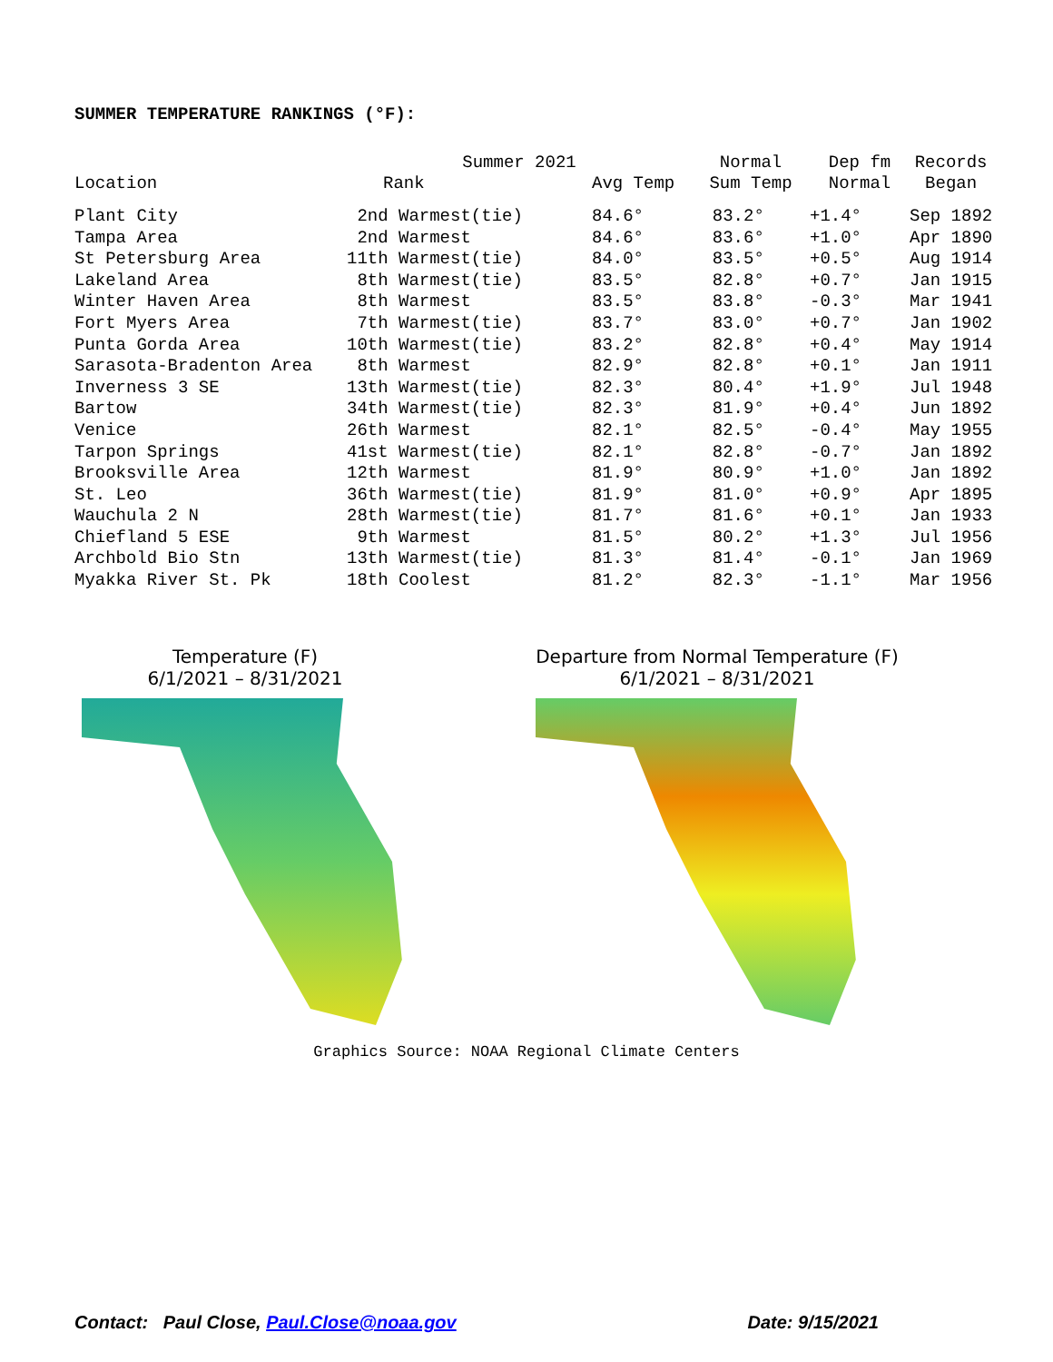SUMMER TEMPERATURE RANKINGS (°F):
| | Summer 2021 | | Normal | Dep fm | Records |
| --- | --- | --- | --- | --- | --- |
| Location | Rank | Avg Temp | Sum Temp | Normal | Began |
| Plant City | 2nd Warmest(tie) | 84.6° | 83.2° | +1.4° | Sep 1892 |
| Tampa Area | 2nd Warmest | 84.6° | 83.6° | +1.0° | Apr 1890 |
| St Petersburg Area | 11th Warmest(tie) | 84.0° | 83.5° | +0.5° | Aug 1914 |
| Lakeland Area | 8th Warmest(tie) | 83.5° | 82.8° | +0.7° | Jan 1915 |
| Winter Haven Area | 8th Warmest | 83.5° | 83.8° | -0.3° | Mar 1941 |
| Fort Myers Area | 7th Warmest(tie) | 83.7° | 83.0° | +0.7° | Jan 1902 |
| Punta Gorda Area | 10th Warmest(tie) | 83.2° | 82.8° | +0.4° | May 1914 |
| Sarasota-Bradenton Area | 8th Warmest | 82.9° | 82.8° | +0.1° | Jan 1911 |
| Inverness 3 SE | 13th Warmest(tie) | 82.3° | 80.4° | +1.9° | Jul 1948 |
| Bartow | 34th Warmest(tie) | 82.3° | 81.9° | +0.4° | Jun 1892 |
| Venice | 26th Warmest | 82.1° | 82.5° | -0.4° | May 1955 |
| Tarpon Springs | 41st Warmest(tie) | 82.1° | 82.8° | -0.7° | Jan 1892 |
| Brooksville Area | 12th Warmest | 81.9° | 80.9° | +1.0° | Jan 1892 |
| St. Leo | 36th Warmest(tie) | 81.9° | 81.0° | +0.9° | Apr 1895 |
| Wauchula 2 N | 28th Warmest(tie) | 81.7° | 81.6° | +0.1° | Jan 1933 |
| Chiefland 5 ESE | 9th Warmest | 81.5° | 80.2° | +1.3° | Jul 1956 |
| Archbold Bio Stn | 13th Warmest(tie) | 81.3° | 81.4° | -0.1° | Jan 1969 |
| Myakka River St. Pk | 18th Coolest | 81.2° | 82.3° | -1.1° | Mar 1956 |
Temperature (F)
6/1/2021 – 8/31/2021
Departure from Normal Temperature (F)
6/1/2021 – 8/31/2021
Graphics Source: NOAA Regional Climate Centers
Contact: Paul Close, Paul.Close@noaa.gov Date: 9/15/2021